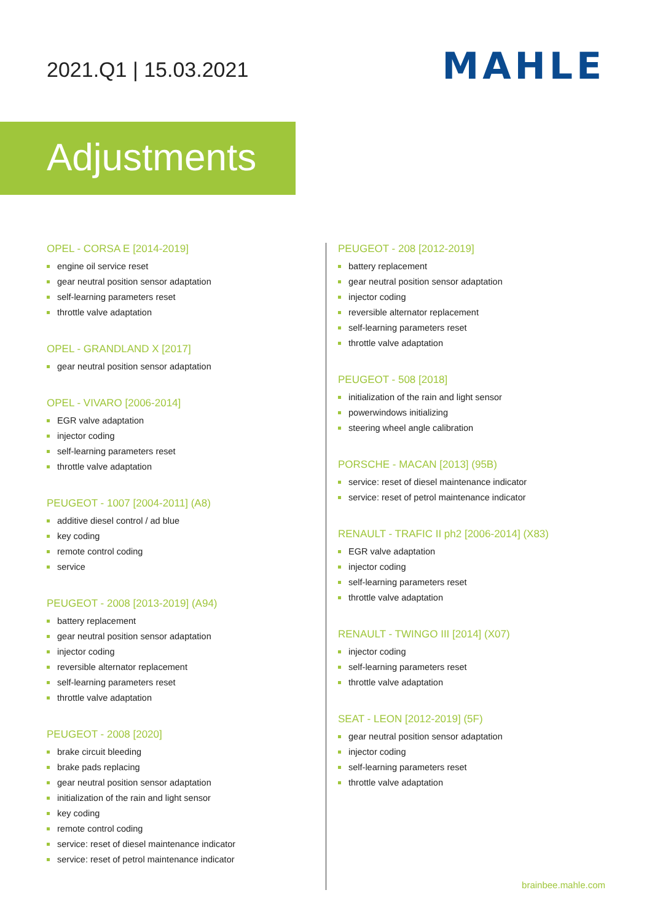2021.Q1 | 15.03.2021
MAHLE
Adjustments
OPEL - CORSA E [2014-2019]
engine oil service reset
gear neutral position sensor adaptation
self-learning parameters reset
throttle valve adaptation
OPEL - GRANDLAND X [2017]
gear neutral position sensor adaptation
OPEL - VIVARO [2006-2014]
EGR valve adaptation
injector coding
self-learning parameters reset
throttle valve adaptation
PEUGEOT - 1007 [2004-2011] (A8)
additive diesel control / ad blue
key coding
remote control coding
service
PEUGEOT - 2008 [2013-2019] (A94)
battery replacement
gear neutral position sensor adaptation
injector coding
reversible alternator replacement
self-learning parameters reset
throttle valve adaptation
PEUGEOT - 2008 [2020]
brake circuit bleeding
brake pads replacing
gear neutral position sensor adaptation
initialization of the rain and light sensor
key coding
remote control coding
service: reset of diesel maintenance indicator
service: reset of petrol maintenance indicator
PEUGEOT - 208 [2012-2019]
battery replacement
gear neutral position sensor adaptation
injector coding
reversible alternator replacement
self-learning parameters reset
throttle valve adaptation
PEUGEOT - 508 [2018]
initialization of the rain and light sensor
powerwindows initializing
steering wheel angle calibration
PORSCHE - MACAN [2013] (95B)
service: reset of diesel maintenance indicator
service: reset of petrol maintenance indicator
RENAULT - TRAFIC II ph2 [2006-2014] (X83)
EGR valve adaptation
injector coding
self-learning parameters reset
throttle valve adaptation
RENAULT - TWINGO III [2014] (X07)
injector coding
self-learning parameters reset
throttle valve adaptation
SEAT - LEON [2012-2019] (5F)
gear neutral position sensor adaptation
injector coding
self-learning parameters reset
throttle valve adaptation
brainbee.mahle.com